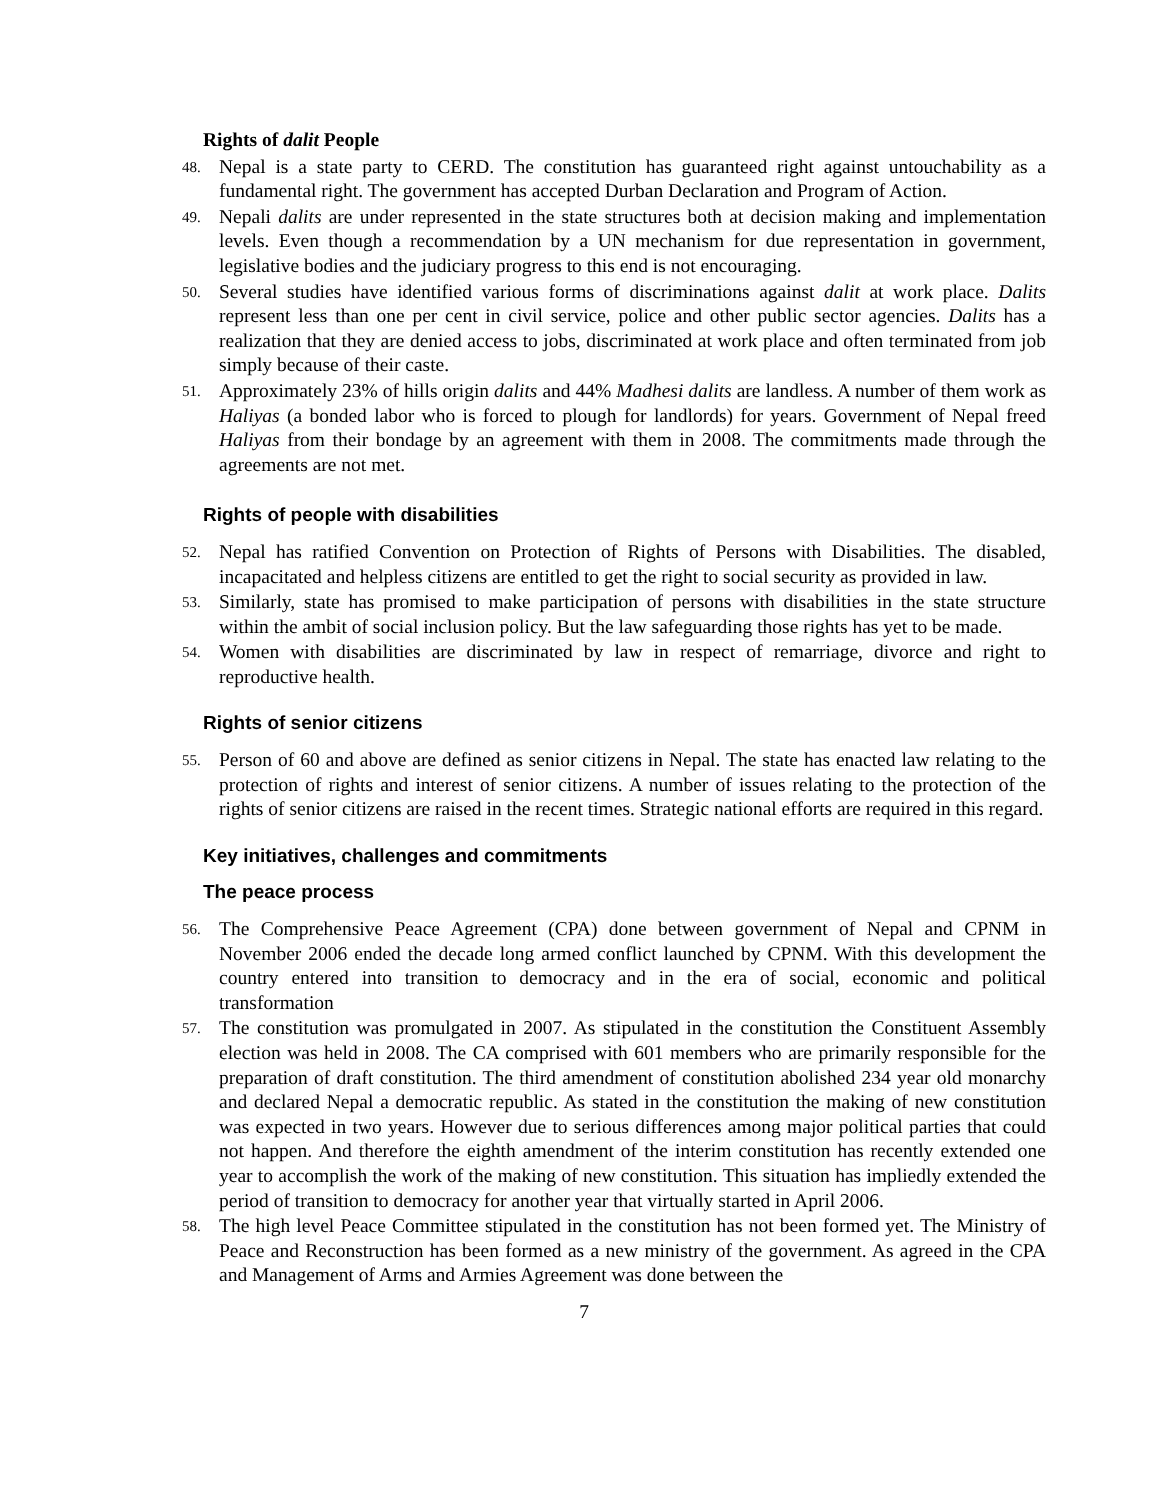Rights of dalit People
48. Nepal is a state party to CERD. The constitution has guaranteed right against untouchability as a fundamental right. The government has accepted Durban Declaration and Program of Action.
49. Nepali dalits are under represented in the state structures both at decision making and implementation levels. Even though a recommendation by a UN mechanism for due representation in government, legislative bodies and the judiciary progress to this end is not encouraging.
50. Several studies have identified various forms of discriminations against dalit at work place. Dalits represent less than one per cent in civil service, police and other public sector agencies. Dalits has a realization that they are denied access to jobs, discriminated at work place and often terminated from job simply because of their caste.
51. Approximately 23% of hills origin dalits and 44% Madhesi dalits are landless. A number of them work as Haliyas (a bonded labor who is forced to plough for landlords) for years. Government of Nepal freed Haliyas from their bondage by an agreement with them in 2008. The commitments made through the agreements are not met.
Rights of people with disabilities
52. Nepal has ratified Convention on Protection of Rights of Persons with Disabilities. The disabled, incapacitated and helpless citizens are entitled to get the right to social security as provided in law.
53. Similarly, state has promised to make participation of persons with disabilities in the state structure within the ambit of social inclusion policy. But the law safeguarding those rights has yet to be made.
54. Women with disabilities are discriminated by law in respect of remarriage, divorce and right to reproductive health.
Rights of senior citizens
55. Person of 60 and above are defined as senior citizens in Nepal. The state has enacted law relating to the protection of rights and interest of senior citizens. A number of issues relating to the protection of the rights of senior citizens are raised in the recent times. Strategic national efforts are required in this regard.
Key initiatives, challenges and commitments
The peace process
56. The Comprehensive Peace Agreement (CPA) done between government of Nepal and CPNM in November 2006 ended the decade long armed conflict launched by CPNM. With this development the country entered into transition to democracy and in the era of social, economic and political transformation
57. The constitution was promulgated in 2007. As stipulated in the constitution the Constituent Assembly election was held in 2008. The CA comprised with 601 members who are primarily responsible for the preparation of draft constitution. The third amendment of constitution abolished 234 year old monarchy and declared Nepal a democratic republic. As stated in the constitution the making of new constitution was expected in two years. However due to serious differences among major political parties that could not happen. And therefore the eighth amendment of the interim constitution has recently extended one year to accomplish the work of the making of new constitution. This situation has impliedly extended the period of transition to democracy for another year that virtually started in April 2006.
58. The high level Peace Committee stipulated in the constitution has not been formed yet. The Ministry of Peace and Reconstruction has been formed as a new ministry of the government. As agreed in the CPA and Management of Arms and Armies Agreement was done between the
7